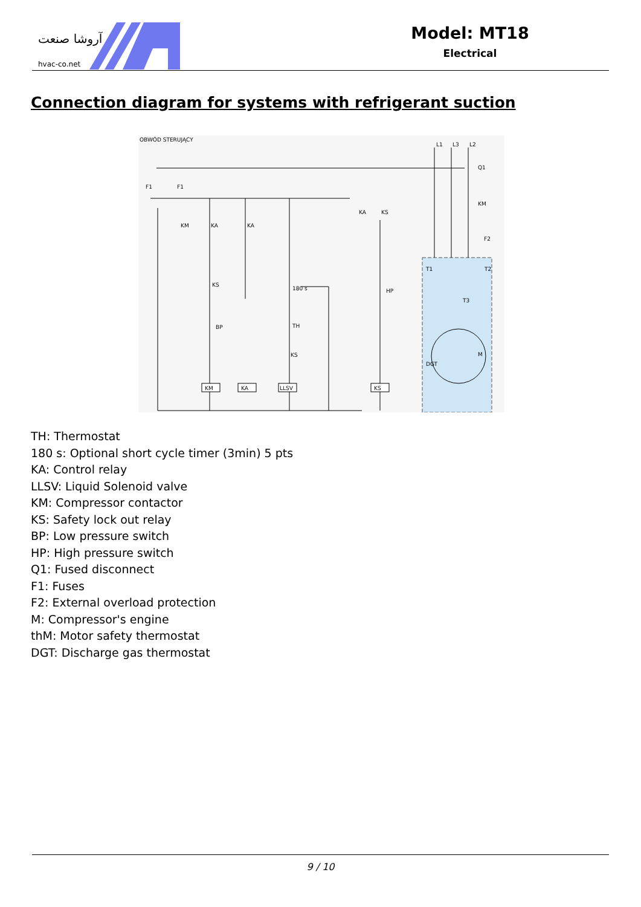آروشا صنعت
hvac-co.net
Model: MT18
Electrical
Connection diagram for systems with refrigerant suction
OBWÓD STERUJĄCY
L1
L3
L2
Q1
KM
F2
F1
F1
T1
T2
T3
DGT
M
KM
KA
LLSV
KS
KM
KA
KA
KA
KS
KS
BP
TH
KS
180 s
HP
TH: Thermostat
180 s: Optional short cycle timer (3min) 5 pts
KA: Control relay
LLSV: Liquid Solenoid valve
KM: Compressor contactor
KS: Safety lock out relay
BP: Low pressure switch
HP: High pressure switch
Q1: Fused disconnect
F1: Fuses
F2: External overload protection
M: Compressor's engine
thM: Motor safety thermostat
DGT: Discharge gas thermostat
9 / 10